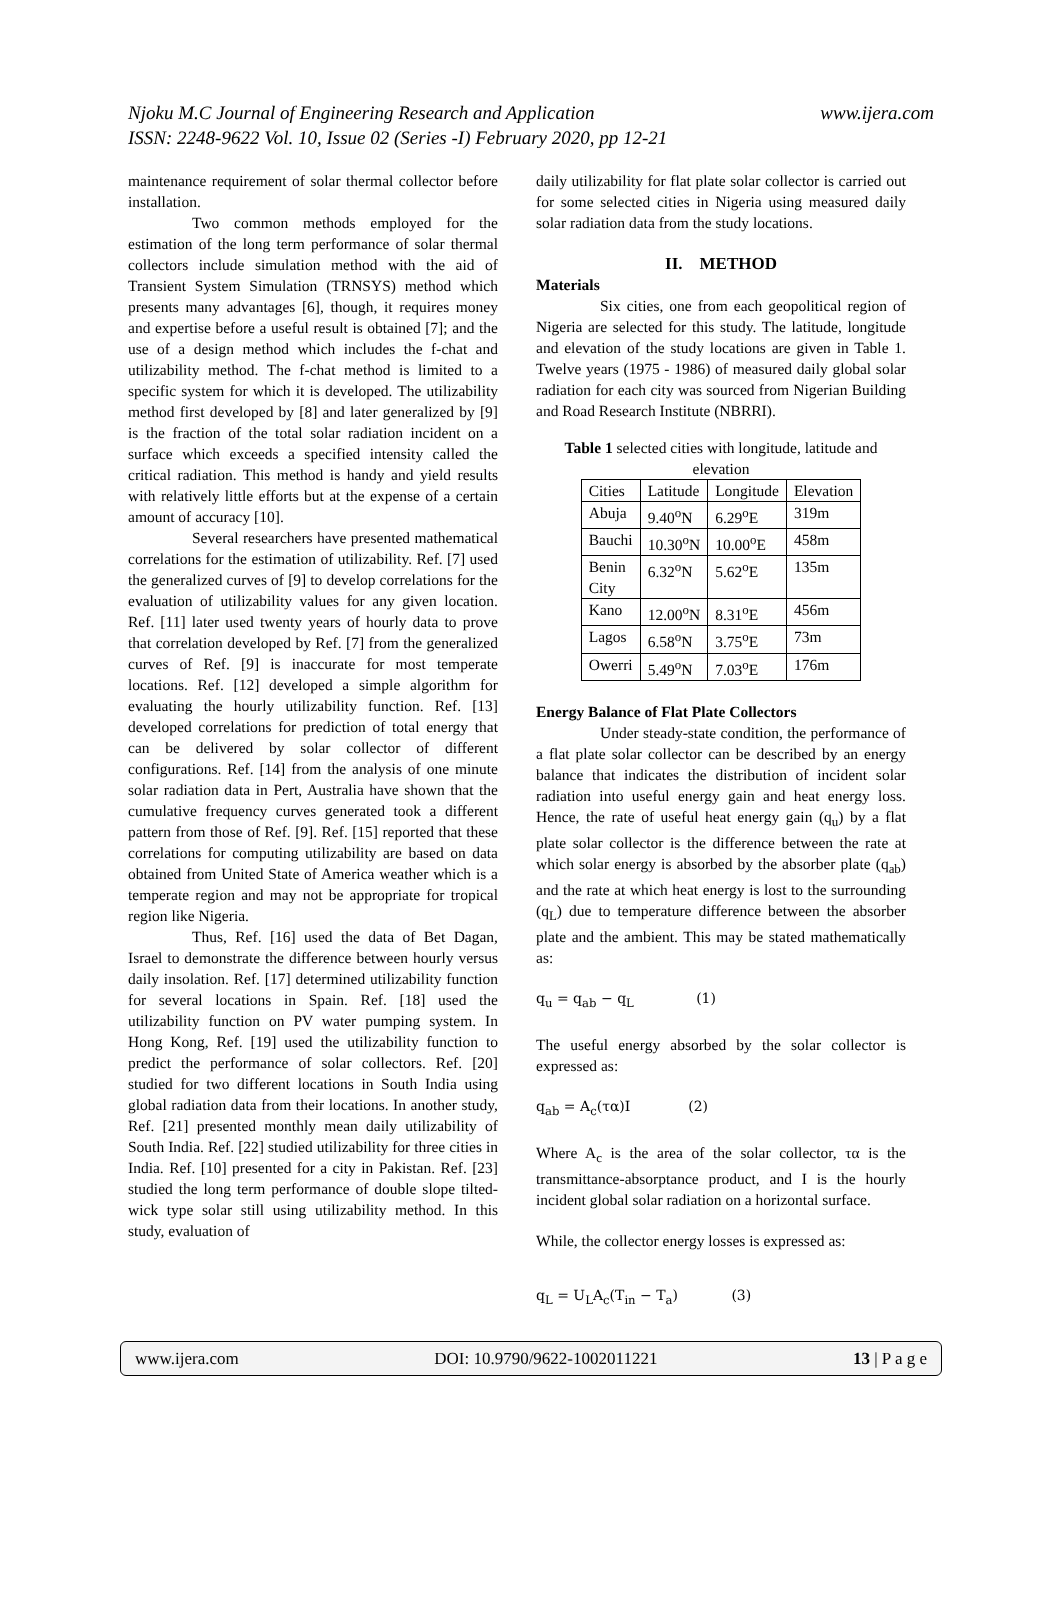Njoku M.C Journal of Engineering Research and Application
www.ijera.com
ISSN: 2248-9622 Vol. 10, Issue 02 (Series -I) February 2020, pp 12-21
maintenance requirement of solar thermal collector before installation.
Two common methods employed for the estimation of the long term performance of solar thermal collectors include simulation method with the aid of Transient System Simulation (TRNSYS) method which presents many advantages [6], though, it requires money and expertise before a useful result is obtained [7]; and the use of a design method which includes the f-chat and utilizability method. The f-chat method is limited to a specific system for which it is developed. The utilizability method first developed by [8] and later generalized by [9] is the fraction of the total solar radiation incident on a surface which exceeds a specified intensity called the critical radiation. This method is handy and yield results with relatively little efforts but at the expense of a certain amount of accuracy [10].
Several researchers have presented mathematical correlations for the estimation of utilizability. Ref. [7] used the generalized curves of [9] to develop correlations for the evaluation of utilizability values for any given location. Ref. [11] later used twenty years of hourly data to prove that correlation developed by Ref. [7] from the generalized curves of Ref. [9] is inaccurate for most temperate locations. Ref. [12] developed a simple algorithm for evaluating the hourly utilizability function. Ref. [13] developed correlations for prediction of total energy that can be delivered by solar collector of different configurations. Ref. [14] from the analysis of one minute solar radiation data in Pert, Australia have shown that the cumulative frequency curves generated took a different pattern from those of Ref. [9]. Ref. [15] reported that these correlations for computing utilizability are based on data obtained from United State of America weather which is a temperate region and may not be appropriate for tropical region like Nigeria.
Thus, Ref. [16] used the data of Bet Dagan, Israel to demonstrate the difference between hourly versus daily insolation. Ref. [17] determined utilizability function for several locations in Spain. Ref. [18] used the utilizability function on PV water pumping system. In Hong Kong, Ref. [19] used the utilizability function to predict the performance of solar collectors. Ref. [20] studied for two different locations in South India using global radiation data from their locations. In another study, Ref. [21] presented monthly mean daily utilizability of South India. Ref. [22] studied utilizability for three cities in India. Ref. [10] presented for a city in Pakistan. Ref. [23] studied the long term performance of double slope tilted-wick type solar still using utilizability method. In this study, evaluation of
daily utilizability for flat plate solar collector is carried out for some selected cities in Nigeria using measured daily solar radiation data from the study locations.
II. METHOD
Materials
Six cities, one from each geopolitical region of Nigeria are selected for this study. The latitude, longitude and elevation of the study locations are given in Table 1. Twelve years (1975 - 1986) of measured daily global solar radiation for each city was sourced from Nigerian Building and Road Research Institute (NBRRI).
Table 1 selected cities with longitude, latitude and elevation
| Cities | Latitude | Longitude | Elevation |
| Abuja | 9.40<sup>o</sup>N | 6.29<sup>o</sup>E | 319m |
| Bauchi | 10.30<sup>o</sup>N | 10.00<sup>o</sup>E | 458m |
| Benin City | 6.32<sup>o</sup>N | 5.62<sup>o</sup>E | 135m |
| Kano | 12.00<sup>o</sup>N | 8.31<sup>o</sup>E | 456m |
| Lagos | 6.58<sup>o</sup>N | 3.75<sup>o</sup>E | 73m |
| Owerri | 5.49<sup>o</sup>N | 7.03<sup>o</sup>E | 176m |
Energy Balance of Flat Plate Collectors
Under steady-state condition, the performance of a flat plate solar collector can be described by an energy balance that indicates the distribution of incident solar radiation into useful energy gain and heat energy loss. Hence, the rate of useful heat energy gain (q<sub>u</sub>) by a flat plate solar collector is the difference between the rate at which solar energy is absorbed by the absorber plate (q<sub>ab</sub>) and the rate at which heat energy is lost to the surrounding (q<sub>L</sub>) due to temperature difference between the absorber plate and the ambient. This may be stated mathematically as:
q<sub>u</sub> = q<sub>ab</sub> − q<sub>L</sub> (1)
The useful energy absorbed by the solar collector is expressed as:
q<sub>ab</sub> = A<sub>c</sub>(τα)I (2)
Where A<sub>c</sub> is the area of the solar collector, τα is the transmittance-absorptance product, and I is the hourly incident global solar radiation on a horizontal surface.
While, the collector energy losses is expressed as:
q<sub>L</sub> = U<sub>L</sub>A<sub>c</sub>(T<sub>in</sub> − T<sub>a</sub>) (3)
www.ijera.com DOI: 10.9790/9622-1002011221 13 | P a g e